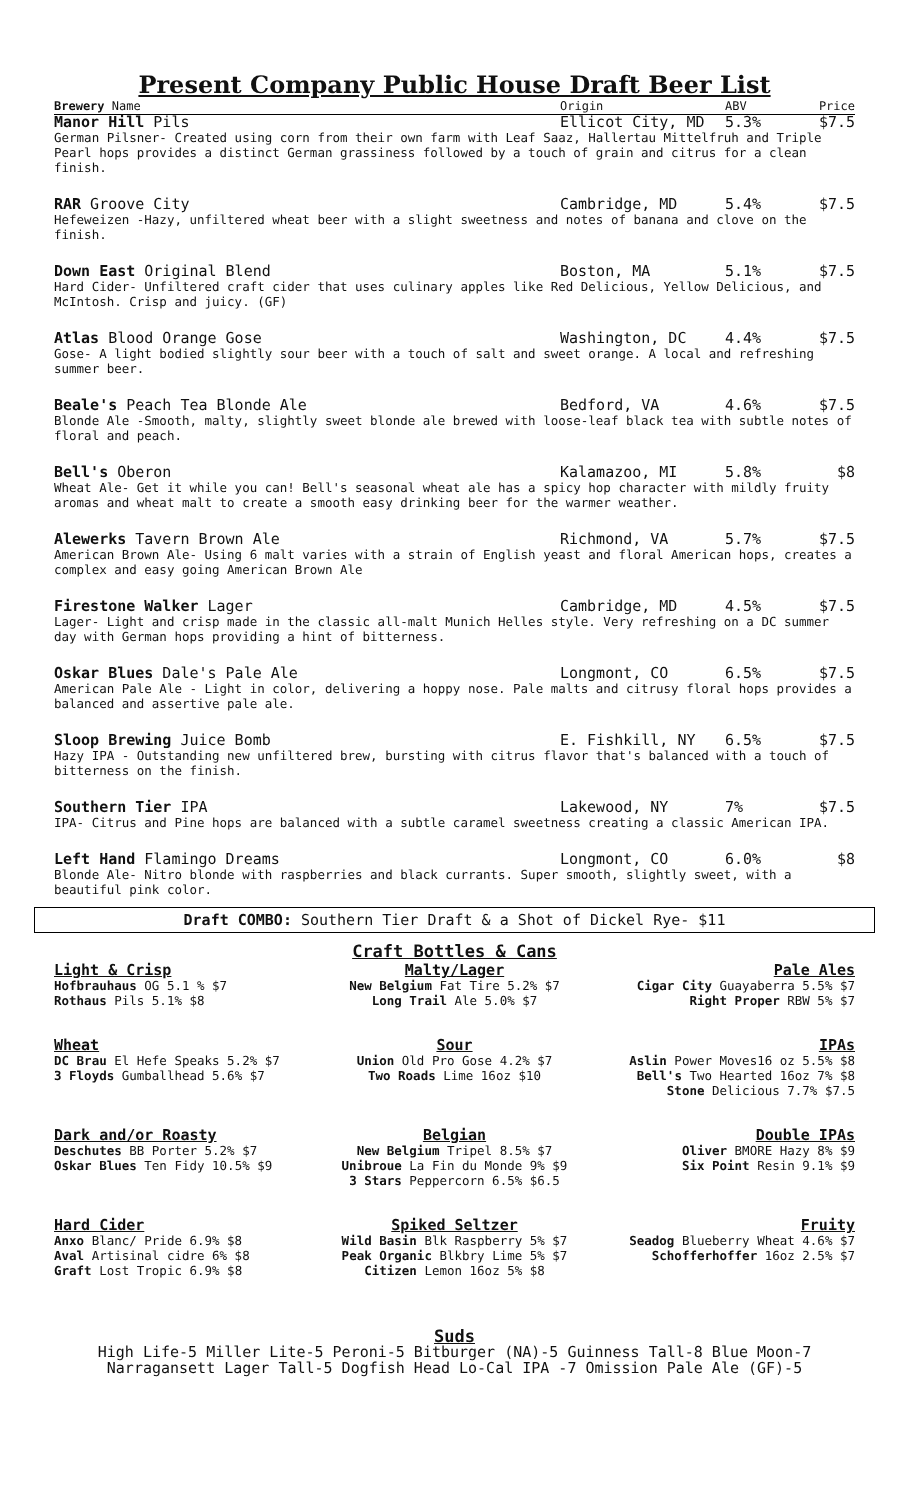Present Company Public House Draft Beer List
Brewery Name Origin ABV Price
Manor Hill Pils Ellicot City, MD 5.3% $7.5
German Pilsner- Created using corn from their own farm with Leaf Saaz, Hallertau Mittelfruh and Triple Pearl hops provides a distinct German grassiness followed by a touch of grain and citrus for a clean finish.
RAR Groove City Cambridge, MD 5.4% $7.5
Hefeweizen -Hazy, unfiltered wheat beer with a slight sweetness and notes of banana and clove on the finish.
Down East Original Blend Boston, MA 5.1% $7.5
Hard Cider- Unfiltered craft cider that uses culinary apples like Red Delicious, Yellow Delicious, and McIntosh. Crisp and juicy. (GF)
Atlas Blood Orange Gose Washington, DC 4.4% $7.5
Gose- A light bodied slightly sour beer with a touch of salt and sweet orange. A local and refreshing summer beer.
Beale's Peach Tea Blonde Ale Bedford, VA 4.6% $7.5
Blonde Ale -Smooth, malty, slightly sweet blonde ale brewed with loose-leaf black tea with subtle notes of floral and peach.
Bell's Oberon Kalamazoo, MI 5.8% $8
Wheat Ale- Get it while you can! Bell's seasonal wheat ale has a spicy hop character with mildly fruity aromas and wheat malt to create a smooth easy drinking beer for the warmer weather.
Alewerks Tavern Brown Ale Richmond, VA 5.7% $7.5
American Brown Ale- Using 6 malt varies with a strain of English yeast and floral American hops, creates a complex and easy going American Brown Ale
Firestone Walker Lager Cambridge, MD 4.5% $7.5
Lager- Light and crisp made in the classic all-malt Munich Helles style. Very refreshing on a DC summer day with German hops providing a hint of bitterness.
Oskar Blues Dale's Pale Ale Longmont, CO 6.5% $7.5
American Pale Ale - Light in color, delivering a hoppy nose. Pale malts and citrusy floral hops provides a balanced and assertive pale ale.
Sloop Brewing Juice Bomb E. Fishkill, NY 6.5% $7.5
Hazy IPA - Outstanding new unfiltered brew, bursting with citrus flavor that's balanced with a touch of bitterness on the finish.
Southern Tier IPA Lakewood, NY 7% $7.5
IPA- Citrus and Pine hops are balanced with a subtle caramel sweetness creating a classic American IPA.
Left Hand Flamingo Dreams Longmont, CO 6.0% $8
Blonde Ale- Nitro blonde with raspberries and black currants. Super smooth, slightly sweet, with a beautiful pink color.
Draft COMBO: Southern Tier Draft & a Shot of Dickel Rye- $11
Craft Bottles & Cans
Light & Crisp
Hofbrauhaus OG 5.1 % $7
Rothaus Pils 5.1% $8
Malty/Lager
New Belgium Fat Tire 5.2% $7
Long Trail Ale 5.0% $7
Pale Ales
Cigar City Guayaberra 5.5% $7
Right Proper RBW 5% $7
Wheat
DC Brau El Hefe Speaks 5.2% $7
3 Floyds Gumballhead 5.6% $7
Sour
Union Old Pro Gose 4.2% $7
Two Roads Lime 16oz $10
IPAs
Aslin Power Moves16 oz 5.5% $8
Bell's Two Hearted 16oz 7% $8
Stone Delicious 7.7% $7.5
Dark and/or Roasty
Deschutes BB Porter 5.2% $7
Oskar Blues Ten Fidy 10.5% $9
Belgian
New Belgium Tripel 8.5% $7
Unibroue La Fin du Monde 9% $9
3 Stars Peppercorn 6.5% $6.5
Double IPAs
Oliver BMORE Hazy 8% $9
Six Point Resin 9.1% $9
Hard Cider
Anxo Blanc/ Pride 6.9% $8
Aval Artisinal cidre 6% $8
Graft Lost Tropic 6.9% $8
Spiked Seltzer
Wild Basin Blk Raspberry 5% $7
Peak Organic Blkbry Lime 5% $7
Citizen Lemon 16oz 5% $8
Fruity
Seadog Blueberry Wheat 4.6% $7
Schofferhoffer 16oz 2.5% $7
Suds
High Life-5 Miller Lite-5 Peroni-5 Bitburger (NA)-5 Guinness Tall-8 Blue Moon-7
Narragansett Lager Tall-5 Dogfish Head Lo-Cal IPA -7 Omission Pale Ale (GF)-5